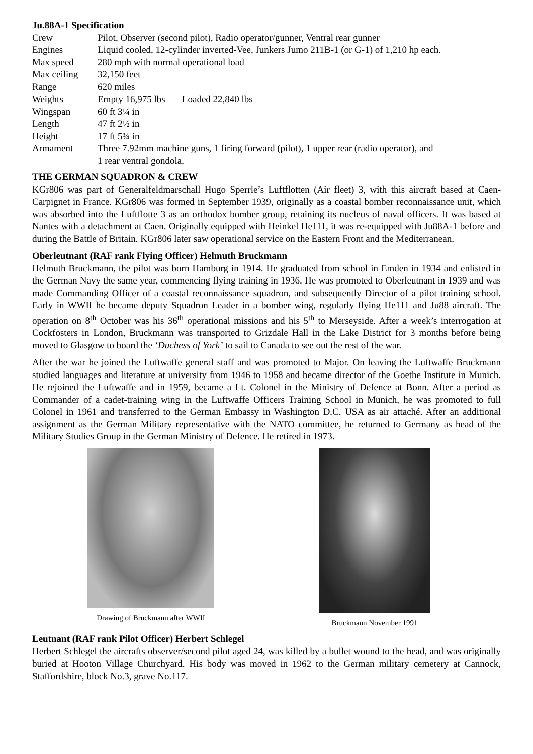Ju.88A-1 Specification
| Crew | Pilot, Observer (second pilot), Radio operator/gunner, Ventral rear gunner |
| Engines | Liquid cooled, 12-cylinder inverted-Vee, Junkers Jumo 211B-1 (or G-1) of 1,210 hp each. |
| Max speed | 280 mph with normal operational load |
| Max ceiling | 32,150 feet |
| Range | 620 miles |
| Weights | Empty 16,975 lbs Loaded 22,840 lbs |
| Wingspan | 60 ft 3¼ in |
| Length | 47 ft 2½ in |
| Height | 17 ft 5¾ in |
| Armament | Three 7.92mm machine guns, 1 firing forward (pilot), 1 upper rear (radio operator), and 1 rear ventral gondola. |
THE GERMAN SQUADRON & CREW
KGr806 was part of Generalfeldmarschall Hugo Sperrle’s Luftflotten (Air fleet) 3, with this aircraft based at Caen-Carpignet in France. KGr806 was formed in September 1939, originally as a coastal bomber reconnaissance unit, which was absorbed into the Luftflotte 3 as an orthodox bomber group, retaining its nucleus of naval officers. It was based at Nantes with a detachment at Caen. Originally equipped with Heinkel He111, it was re-equipped with Ju88A-1 before and during the Battle of Britain. KGr806 later saw operational service on the Eastern Front and the Mediterranean.
Oberleutnant (RAF rank Flying Officer) Helmuth Bruckmann
Helmuth Bruckmann, the pilot was born Hamburg in 1914. He graduated from school in Emden in 1934 and enlisted in the German Navy the same year, commencing flying training in 1936. He was promoted to Oberleutnant in 1939 and was made Commanding Officer of a coastal reconnaissance squadron, and subsequently Director of a pilot training school. Early in WWII he became deputy Squadron Leader in a bomber wing, regularly flying He111 and Ju88 aircraft. The operation on 8<sup>th</sup> October was his 36<sup>th</sup> operational missions and his 5<sup>th</sup> to Merseyside. After a week’s interrogation at Cockfosters in London, Bruckmann was transported to Grizdale Hall in the Lake District for 3 months before being moved to Glasgow to board the ‘Duchess of York’ to sail to Canada to see out the rest of the war.
After the war he joined the Luftwaffe general staff and was promoted to Major. On leaving the Luftwaffe Bruckmann studied languages and literature at university from 1946 to 1958 and became director of the Goethe Institute in Munich. He rejoined the Luftwaffe and in 1959, became a Lt. Colonel in the Ministry of Defence at Bonn. After a period as Commander of a cadet-training wing in the Luftwaffe Officers Training School in Munich, he was promoted to full Colonel in 1961 and transferred to the German Embassy in Washington D.C. USA as air attaché. After an additional assignment as the German Military representative with the NATO committee, he returned to Germany as head of the Military Studies Group in the German Ministry of Defence. He retired in 1973.
Drawing of Bruckmann after WWII
Bruckmann November 1991
Leutnant (RAF rank Pilot Officer) Herbert Schlegel
Herbert Schlegel the aircrafts observer/second pilot aged 24, was killed by a bullet wound to the head, and was originally buried at Hooton Village Churchyard. His body was moved in 1962 to the German military cemetery at Cannock, Staffordshire, block No.3, grave No.117.